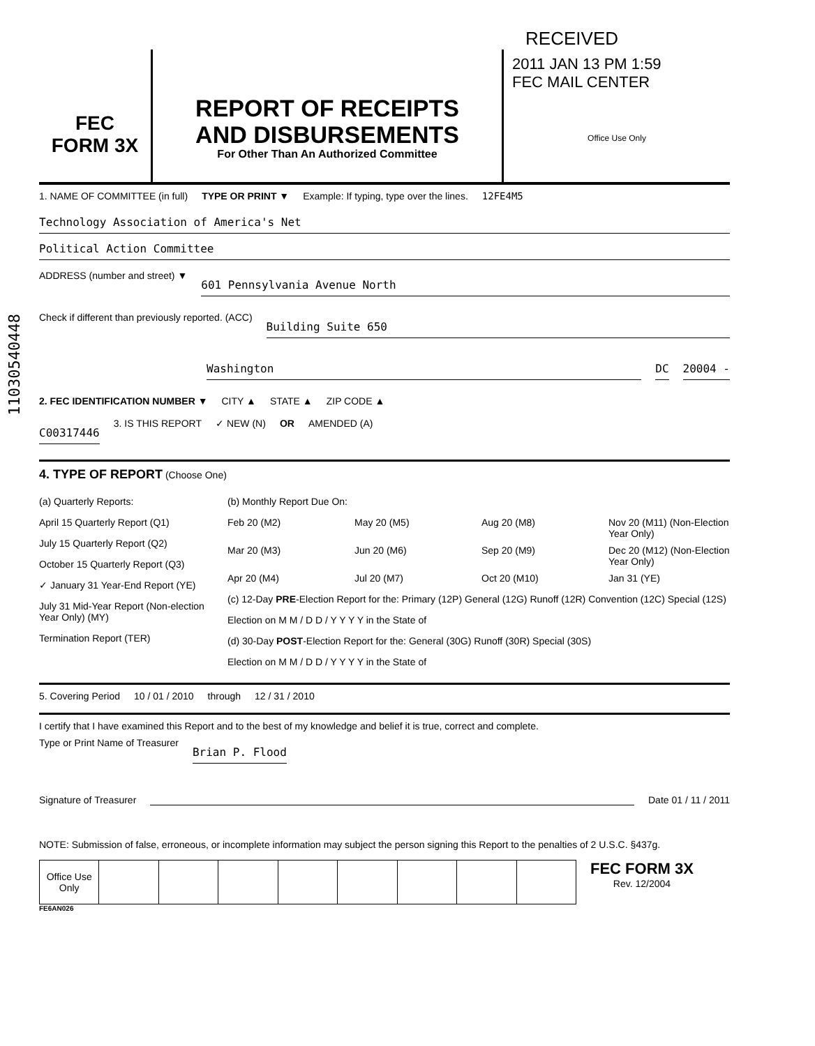11030540448
RECEIVED
FEC
FORM 3X
REPORT OF RECEIPTS
AND DISBURSEMENTS
For Other Than An Authorized Committee
2011 JAN 13 PM 1:59
FEC MAIL CENTER
Office Use Only
1. NAME OF COMMITTEE (in full) TYPE OR PRINT ▼ Example: If typing, type over the lines. 12FE4M5
Technology Association of America's Net
Political Action Committee
ADDRESS (number and street) ▼ 601 Pennsylvania Avenue North
Check if different than previously reported. (ACC) Building Suite 650
Washington DC 20004 -
2. FEC IDENTIFICATION NUMBER ▼ CITY ▲ STATE ▲ ZIP CODE ▲
C00317446 3. IS THIS REPORT ✓ NEW (N) OR AMENDED (A)
4. TYPE OF REPORT (Choose One)
(a) Quarterly Reports:
April 15 Quarterly Report (Q1)
July 15 Quarterly Report (Q2)
October 15 Quarterly Report (Q3)
✓ January 31 Year-End Report (YE)
July 31 Mid-Year Report (Non-election Year Only) (MY)
Termination Report (TER)
(b) Monthly Report Due On:
Feb 20 (M2) May 20 (M5) Aug 20 (M8) Nov 20 (M11) (Non-Election Year Only) Mar 20 (M3) Jun 20 (M6) Sep 20 (M9) Dec 20 (M12) (Non-Election Year Only) Apr 20 (M4) Jul 20 (M7) Oct 20 (M10) Jan 31 (YE)
(c) 12-Day PRE-Election Report for the: Primary (12P) General (12G) Runoff (12R) Convention (12C) Special (12S)
Election on M M / D D / Y Y Y Y in the State of
(d) 30-Day POST-Election Report for the: General (30G) Runoff (30R) Special (30S)
Election on M M / D D / Y Y Y Y in the State of
5. Covering Period 10 / 01 / 2010 through 12 / 31 / 2010
I certify that I have examined this Report and to the best of my knowledge and belief it is true, correct and complete.
Type or Print Name of Treasurer Brian P. Flood
Signature of Treasurer Date 01 / 11 / 2011
NOTE: Submission of false, erroneous, or incomplete information may subject the person signing this Report to the penalties of 2 U.S.C. §437g.
| Office Use Only | | | | | | | | |
FEC FORM 3X
Rev. 12/2004
FE6AN026